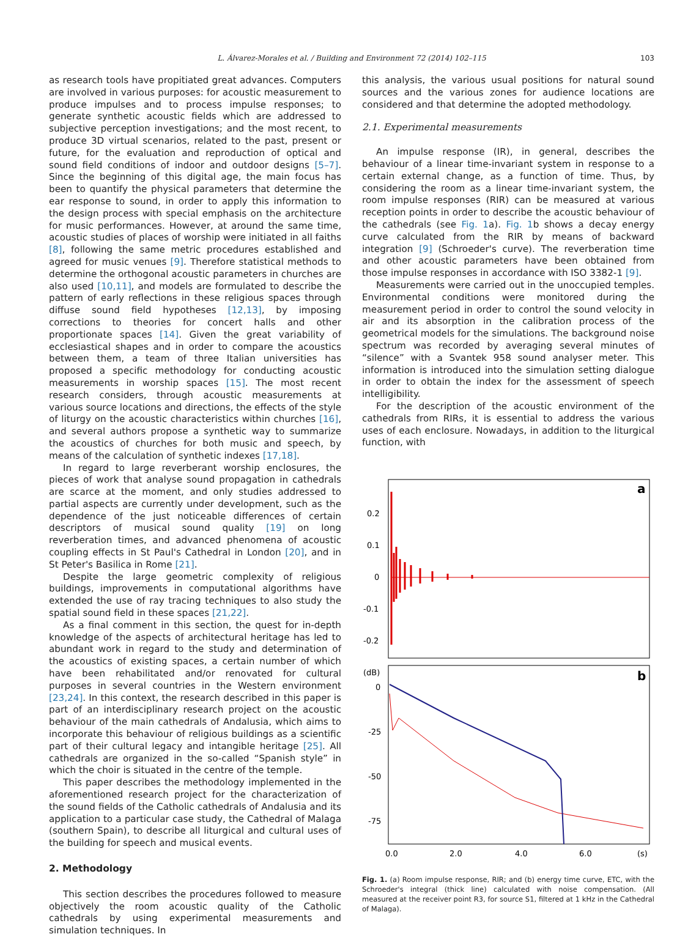L. Álvarez-Morales et al. / Building and Environment 72 (2014) 102–115 103
as research tools have propitiated great advances. Computers are involved in various purposes: for acoustic measurement to produce impulses and to process impulse responses; to generate synthetic acoustic fields which are addressed to subjective perception investigations; and the most recent, to produce 3D virtual scenarios, related to the past, present or future, for the evaluation and reproduction of optical and sound field conditions of indoor and outdoor designs [5–7]. Since the beginning of this digital age, the main focus has been to quantify the physical parameters that determine the ear response to sound, in order to apply this information to the design process with special emphasis on the architecture for music performances. However, at around the same time, acoustic studies of places of worship were initiated in all faiths [8], following the same metric procedures established and agreed for music venues [9]. Therefore statistical methods to determine the orthogonal acoustic parameters in churches are also used [10,11], and models are formulated to describe the pattern of early reflections in these religious spaces through diffuse sound field hypotheses [12,13], by imposing corrections to theories for concert halls and other proportionate spaces [14]. Given the great variability of ecclesiastical shapes and in order to compare the acoustics between them, a team of three Italian universities has proposed a specific methodology for conducting acoustic measurements in worship spaces [15]. The most recent research considers, through acoustic measurements at various source locations and directions, the effects of the style of liturgy on the acoustic characteristics within churches [16], and several authors propose a synthetic way to summarize the acoustics of churches for both music and speech, by means of the calculation of synthetic indexes [17,18].
In regard to large reverberant worship enclosures, the pieces of work that analyse sound propagation in cathedrals are scarce at the moment, and only studies addressed to partial aspects are currently under development, such as the dependence of the just noticeable differences of certain descriptors of musical sound quality [19] on long reverberation times, and advanced phenomena of acoustic coupling effects in St Paul's Cathedral in London [20], and in St Peter's Basilica in Rome [21].
Despite the large geometric complexity of religious buildings, improvements in computational algorithms have extended the use of ray tracing techniques to also study the spatial sound field in these spaces [21,22].
As a final comment in this section, the quest for in-depth knowledge of the aspects of architectural heritage has led to abundant work in regard to the study and determination of the acoustics of existing spaces, a certain number of which have been rehabilitated and/or renovated for cultural purposes in several countries in the Western environment [23,24]. In this context, the research described in this paper is part of an interdisciplinary research project on the acoustic behaviour of the main cathedrals of Andalusia, which aims to incorporate this behaviour of religious buildings as a scientific part of their cultural legacy and intangible heritage [25]. All cathedrals are organized in the so-called “Spanish style” in which the choir is situated in the centre of the temple.
This paper describes the methodology implemented in the aforementioned research project for the characterization of the sound fields of the Catholic cathedrals of Andalusia and its application to a particular case study, the Cathedral of Malaga (southern Spain), to describe all liturgical and cultural uses of the building for speech and musical events.
2. Methodology
This section describes the procedures followed to measure objectively the room acoustic quality of the Catholic cathedrals by using experimental measurements and simulation techniques. In
this analysis, the various usual positions for natural sound sources and the various zones for audience locations are considered and that determine the adopted methodology.
2.1. Experimental measurements
An impulse response (IR), in general, describes the behaviour of a linear time-invariant system in response to a certain external change, as a function of time. Thus, by considering the room as a linear time-invariant system, the room impulse responses (RIR) can be measured at various reception points in order to describe the acoustic behaviour of the cathedrals (see Fig. 1a). Fig. 1b shows a decay energy curve calculated from the RIR by means of backward integration [9] (Schroeder's curve). The reverberation time and other acoustic parameters have been obtained from those impulse responses in accordance with ISO 3382-1 [9].
Measurements were carried out in the unoccupied temples. Environmental conditions were monitored during the measurement period in order to control the sound velocity in air and its absorption in the calibration process of the geometrical models for the simulations. The background noise spectrum was recorded by averaging several minutes of “silence” with a Svantek 958 sound analyser meter. This information is introduced into the simulation setting dialogue in order to obtain the index for the assessment of speech intelligibility.
For the description of the acoustic environment of the cathedrals from RIRs, it is essential to address the various uses of each enclosure. Nowadays, in addition to the liturgical function, with
a
0.2
0.1
0
-0.1
-0.2
b
(dB)
0
-25
-50
-75
0.0
2.0
4.0
6.0
(s)
Fig. 1. (a) Room impulse response, RIR; and (b) energy time curve, ETC, with the Schroeder's integral (thick line) calculated with noise compensation. (All measured at the receiver point R3, for source S1, filtered at 1 kHz in the Cathedral of Malaga).